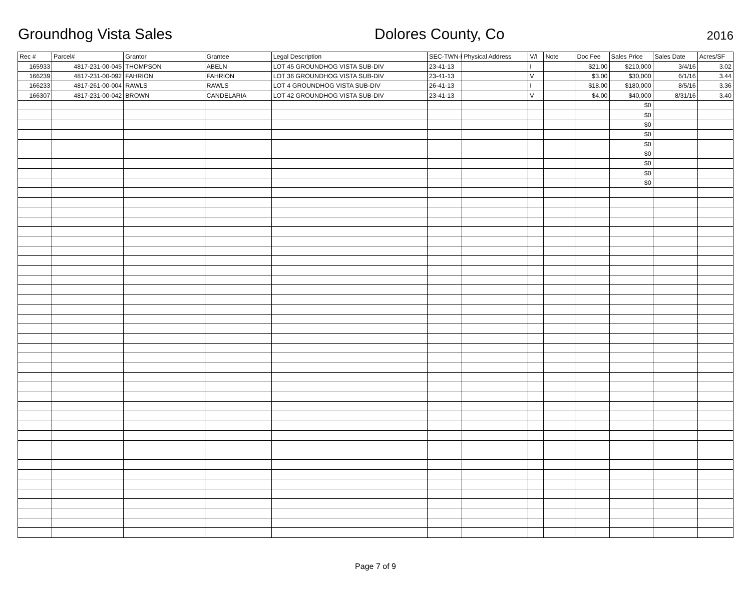Groundhog Vista Sales
Dolores County, Co
2016
| Rec # | Parcel# | Grantor | Grantee | Legal Description | SEC-TWN-R | Physical Address | V/I | Note | Doc Fee | Sales Price | Sales Date | Acres/SF |
| --- | --- | --- | --- | --- | --- | --- | --- | --- | --- | --- | --- | --- |
| 165933 | 4817-231-00-045 | THOMPSON | ABELN | LOT 45 GROUNDHOG VISTA SUB-DIV | 23-41-13 | | I | | $21.00 | $210,000 | 3/4/16 | 3.02 |
| 166239 | 4817-231-00-092 | FAHRION | FAHRION | LOT 36 GROUNDHOG VISTA SUB-DIV | 23-41-13 | | V | | $3.00 | $30,000 | 6/1/16 | 3.44 |
| 166233 | 4817-261-00-004 | RAWLS | RAWLS | LOT 4 GROUNDHOG VISTA SUB-DIV | 26-41-13 | | I | | $18.00 | $180,000 | 8/5/16 | 3.36 |
| 166307 | 4817-231-00-042 | BROWN | CANDELARIA | LOT 42 GROUNDHOG VISTA SUB-DIV | 23-41-13 | | V | | $4.00 | $40,000 | 8/31/16 | 3.40 |
| | | | | | | | | | | $0 | | |
| | | | | | | | | | | $0 | | |
| | | | | | | | | | | $0 | | |
| | | | | | | | | | | $0 | | |
| | | | | | | | | | | $0 | | |
| | | | | | | | | | | $0 | | |
| | | | | | | | | | | $0 | | |
| | | | | | | | | | | $0 | | |
| | | | | | | | | | | $0 | | |
Page 7 of 9